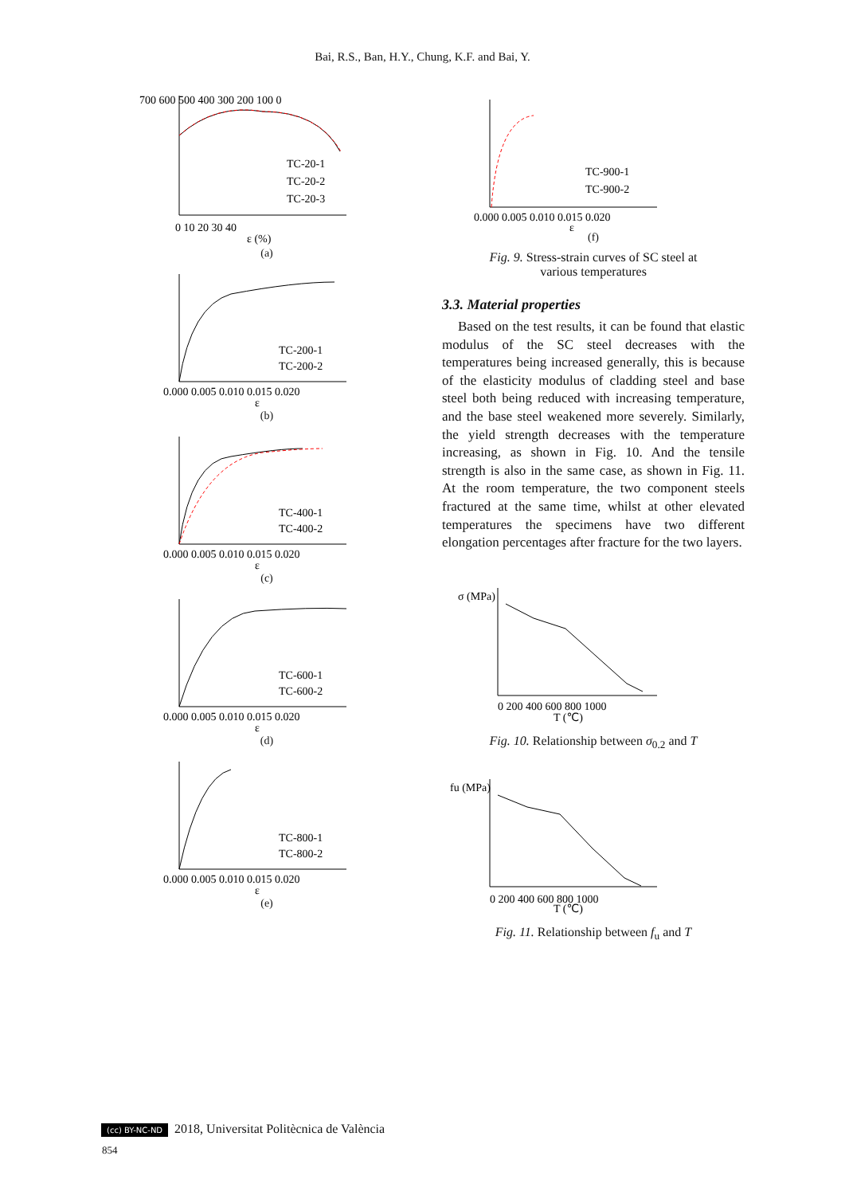Bai, R.S., Ban, H.Y., Chung, K.F. and Bai, Y.
700 600 500 400 300 200 100 0
TC-20-1
TC-20-2
TC-20-3
0 10 20 30 40
ε (%)
(a)
TC-200-1
TC-200-2
0.000 0.005 0.010 0.015 0.020
ε
(b)
TC-400-1
TC-400-2
0.000 0.005 0.010 0.015 0.020
ε
(c)
TC-600-1
TC-600-2
0.000 0.005 0.010 0.015 0.020
ε
(d)
TC-800-1
TC-800-2
0.000 0.005 0.010 0.015 0.020
ε
(e)
TC-900-1
TC-900-2
0.000 0.005 0.010 0.015 0.020
ε
(f)
Fig. 9. Stress-strain curves of SC steel at
various temperatures
3.3. Material properties
Based on the test results, it can be found that elastic modulus of the SC steel decreases with the temperatures being increased generally, this is because of the elasticity modulus of cladding steel and base steel both being reduced with increasing temperature, and the base steel weakened more severely. Similarly, the yield strength decreases with the temperature increasing, as shown in Fig. 10. And the tensile strength is also in the same case, as shown in Fig. 11. At the room temperature, the two component steels fractured at the same time, whilst at other elevated temperatures the specimens have two different elongation percentages after fracture for the two layers.
σ (MPa)
0 200 400 600 800 1000
T (℃)
Fig. 10. Relationship between σ<sub>0.2</sub> and T
fu (MPa)
0 200 400 600 800 1000
T (℃)
Fig. 11. Relationship between f<sub>u</sub> and T
(cc) BY-NC-ND 2018, Universitat Politècnica de València
854